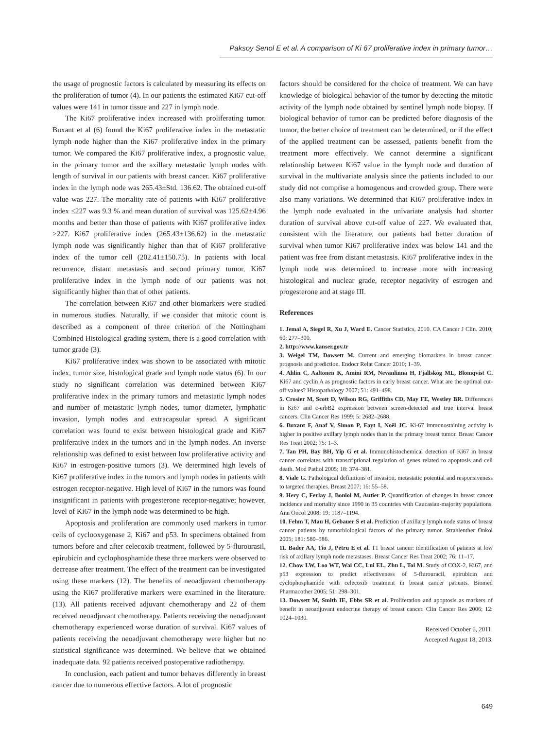Paksoy Senol E et al. A comparison of Ki 67 proliferative index in primary tumor…
the usage of prognostic factors is calculated by measuring its effects on the proliferation of tumor (4). In our patients the estimated Ki67 cut-off values were 141 in tumor tissue and 227 in lymph node.
The Ki67 proliferative index increased with proliferating tumor. Buxant et al (6) found the Ki67 proliferative index in the metastatic lymph node higher than the Ki67 proliferative index in the primary tumor. We compared the Ki67 proliferative index, a prognostic value, in the primary tumor and the axillary metastatic lymph nodes with length of survival in our patients with breast cancer. Ki67 proliferative index in the lymph node was 265.43±Std. 136.62. The obtained cut-off value was 227. The mortality rate of patients with Ki67 proliferative index ≤227 was 9.3 % and mean duration of survival was 125.62±4.96 months and better than those of patients with Ki67 proliferative index >227. Ki67 proliferative index (265.43±136.62) in the metastatic lymph node was significantly higher than that of Ki67 proliferative index of the tumor cell (202.41±150.75). In patients with local recurrence, distant metastasis and second primary tumor, Ki67 proliferative index in the lymph node of our patients was not significantly higher than that of other patients.
The correlation between Ki67 and other biomarkers were studied in numerous studies. Naturally, if we consider that mitotic count is described as a component of three criterion of the Nottingham Combined Histological grading system, there is a good correlation with tumor grade (3).
Ki67 proliferative index was shown to be associated with mitotic index, tumor size, histological grade and lymph node status (6). In our study no significant correlation was determined between Ki67 proliferative index in the primary tumors and metastatic lymph nodes and number of metastatic lymph nodes, tumor diameter, lymphatic invasion, lymph nodes and extracapsular spread. A significant correlation was found to exist between histological grade and Ki67 proliferative index in the tumors and in the lymph nodes. An inverse relationship was defined to exist between low proliferative activity and Ki67 in estrogen-positive tumors (3). We determined high levels of Ki67 proliferative index in the tumors and lymph nodes in patients with estrogen receptor-negative. High level of Ki67 in the tumors was found insignificant in patients with progesterone receptor-negative; however, level of Ki67 in the lymph node was determined to be high.
Apoptosis and proliferation are commonly used markers in tumor cells of cyclooxygenase 2, Ki67 and p53. In specimens obtained from tumors before and after celecoxib treatment, followed by 5-flurourasil, epirubicin and cyclophosphamide these three markers were observed to decrease after treatment. The effect of the treatment can be investigated using these markers (12). The benefits of neoadjuvant chemotherapy using the Ki67 proliferative markers were examined in the literature. (13). All patients received adjuvant chemotherapy and 22 of them received neoadjuvant chemotherapy. Patients receiving the neoadjuvant chemotherapy experienced worse duration of survival. Ki67 values of patients receiving the neoadjuvant chemotherapy were higher but no statistical significance was determined. We believe that we obtained inadequate data. 92 patients received postoperative radiotherapy.
In conclusion, each patient and tumor behaves differently in breast cancer due to numerous effective factors. A lot of prognostic
factors should be considered for the choice of treatment. We can have knowledge of biological behavior of the tumor by detecting the mitotic activity of the lymph node obtained by sentinel lymph node biopsy. If biological behavior of tumor can be predicted before diagnosis of the tumor, the better choice of treatment can be determined, or if the effect of the applied treatment can be assessed, patients benefit from the treatment more effectively. We cannot determine a significant relationship between Ki67 value in the lymph node and duration of survival in the multivariate analysis since the patients included to our study did not comprise a homogenous and crowded group. There were also many variations. We determined that Ki67 proliferative index in the lymph node evaluated in the univariate analysis had shorter duration of survival above cut-off value of 227. We evaluated that, consistent with the literature, our patients had better duration of survival when tumor Ki67 proliferative index was below 141 and the patient was free from distant metastasis. Ki67 proliferative index in the lymph node was determined to increase more with increasing histological and nuclear grade, receptor negativity of estrogen and progesterone and at stage III.
References
1. Jemal A, Siegel R, Xu J, Ward E. Cancer Statistics, 2010. CA Cancer J Clin. 2010; 60: 277–300.
2. http://www.kanser.gov.tr
3. Weigel TM, Dowsett M. Current and emerging biomarkers in breast cancer: prognosis and prediction. Endocr Relat Cancer 2010; 1–39.
4. Ahlin C, Aaltonen K, Amini RM, Nevanlinna H, Fjallskog ML, Blomqvist C. Ki67 and cyclin A as prognostic factors in early breast cancer. What are the optimal cut-off values? Histopathology 2007; 51: 491–498.
5. Crosier M, Scott D, Wilson RG, Griffiths CD, May FE, Westley BR. Differences in Ki67 and c-erbB2 expression between screen-detected and true interval breast cancers. Clin Cancer Res 1999; 5: 2682–2688.
6. Buxant F, Anaf V, Simon P, Fayt I, Noël JC. Ki-67 immunostaining activity is higher in positive axillary lymph nodes than in the primary breast tumor. Breast Cancer Res Treat 2002; 75: 1–3.
7. Tan PH, Bay BH, Yip G et al. Immunohistochemical detection of Ki67 in breast cancer correlates with transcriptional regulation of genes related to apoptosis and cell death. Mod Pathol 2005; 18: 374–381.
8. Viale G. Pathological definitions of invasion, metastatic potential and responsiveness to targeted therapies. Breast 2007; 16: 55–58.
9. Hery C, Ferlay J, Boniol M, Autier P. Quantification of changes in breast cancer incidence and mortality since 1990 in 35 countries with Caucasian-majority populations. Ann Oncol 2008; 19: 1187–1194.
10. Fehm T, Mau H, Gebauer S et al. Prediction of axillary lymph node status of breast cancer patients by tumorbiological factors of the primary tumor. Strahlenther Onkol 2005; 181: 580–586.
11. Bader AA, Tio J, Petru E et al. T1 breast cancer: identification of patients at low risk of axillary lymph node metastases. Breast Cancer Res Treat 2002; 76: 11–17.
12. Chow LW, Loo WT, Wai CC, Lui EL, Zhu L, Toi M. Study of COX-2, Ki67, and p53 expression to predict effectiveness of 5-flurouracil, epirubicin and cyclophosphamide with celecoxib treatment in breast cancer patients. Biomed Pharmacother 2005; 51: 298–301.
13. Dowsett M, Smith IE, Ebbs SR et al. Proliferation and apoptosis as markers of benefit in neoadjuvant endocrine therapy of breast cancer. Clin Cancer Res 2006; 12: 1024–1030.
Received October 6, 2011.
Accepted August 18, 2013.
649